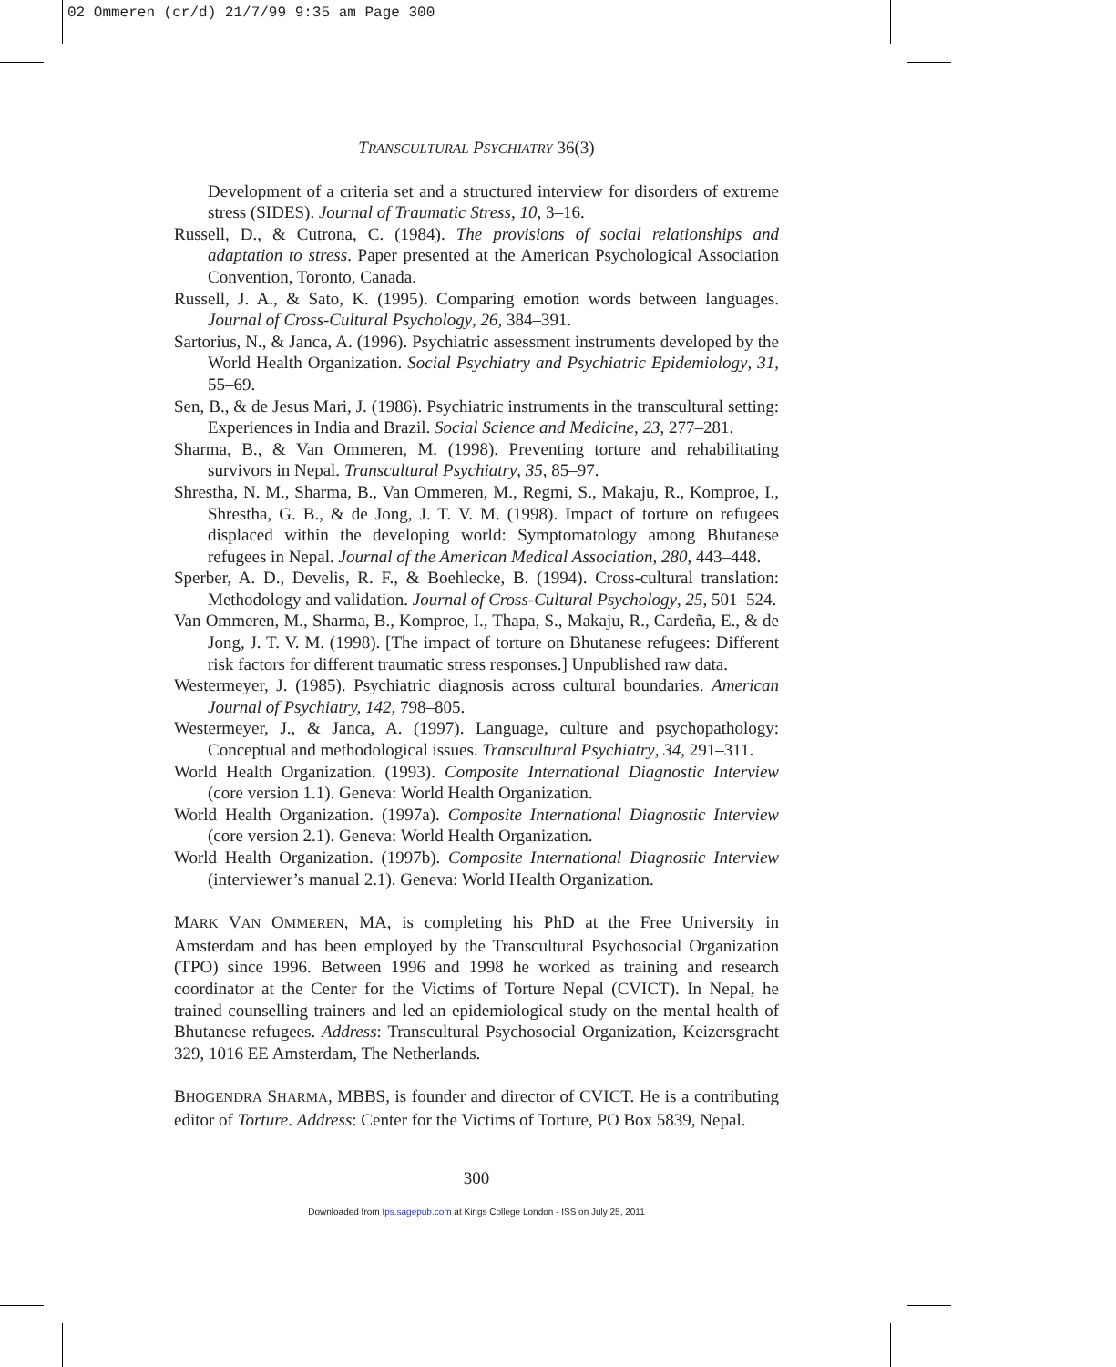02 Ommeren (cr/d) 21/7/99 9:35 am Page 300
TRANSCULTURAL PSYCHIATRY 36(3)
Development of a criteria set and a structured interview for disorders of extreme stress (SIDES). Journal of Traumatic Stress, 10, 3–16.
Russell, D., & Cutrona, C. (1984). The provisions of social relationships and adaptation to stress. Paper presented at the American Psychological Association Convention, Toronto, Canada.
Russell, J. A., & Sato, K. (1995). Comparing emotion words between languages. Journal of Cross-Cultural Psychology, 26, 384–391.
Sartorius, N., & Janca, A. (1996). Psychiatric assessment instruments developed by the World Health Organization. Social Psychiatry and Psychiatric Epidemiology, 31, 55–69.
Sen, B., & de Jesus Mari, J. (1986). Psychiatric instruments in the transcultural setting: Experiences in India and Brazil. Social Science and Medicine, 23, 277–281.
Sharma, B., & Van Ommeren, M. (1998). Preventing torture and rehabilitating survivors in Nepal. Transcultural Psychiatry, 35, 85–97.
Shrestha, N. M., Sharma, B., Van Ommeren, M., Regmi, S., Makaju, R., Komproe, I., Shrestha, G. B., & de Jong, J. T. V. M. (1998). Impact of torture on refugees displaced within the developing world: Symptomatology among Bhutanese refugees in Nepal. Journal of the American Medical Association, 280, 443–448.
Sperber, A. D., Develis, R. F., & Boehlecke, B. (1994). Cross-cultural translation: Methodology and validation. Journal of Cross-Cultural Psychology, 25, 501–524.
Van Ommeren, M., Sharma, B., Komproe, I., Thapa, S., Makaju, R., Cardeña, E., & de Jong, J. T. V. M. (1998). [The impact of torture on Bhutanese refugees: Different risk factors for different traumatic stress responses.] Unpublished raw data.
Westermeyer, J. (1985). Psychiatric diagnosis across cultural boundaries. American Journal of Psychiatry, 142, 798–805.
Westermeyer, J., & Janca, A. (1997). Language, culture and psychopathology: Conceptual and methodological issues. Transcultural Psychiatry, 34, 291–311.
World Health Organization. (1993). Composite International Diagnostic Interview (core version 1.1). Geneva: World Health Organization.
World Health Organization. (1997a). Composite International Diagnostic Interview (core version 2.1). Geneva: World Health Organization.
World Health Organization. (1997b). Composite International Diagnostic Interview (interviewer’s manual 2.1). Geneva: World Health Organization.
MARK VAN OMMEREN, MA, is completing his PhD at the Free University in Amsterdam and has been employed by the Transcultural Psychosocial Organization (TPO) since 1996. Between 1996 and 1998 he worked as training and research coordinator at the Center for the Victims of Torture Nepal (CVICT). In Nepal, he trained counselling trainers and led an epidemiological study on the mental health of Bhutanese refugees. Address: Transcultural Psychosocial Organization, Keizersgracht 329, 1016 EE Amsterdam, The Netherlands.
BHOGENDRA SHARMA, MBBS, is founder and director of CVICT. He is a contributing editor of Torture. Address: Center for the Victims of Torture, PO Box 5839, Nepal.
300
Downloaded from tps.sagepub.com at Kings College London - ISS on July 25, 2011